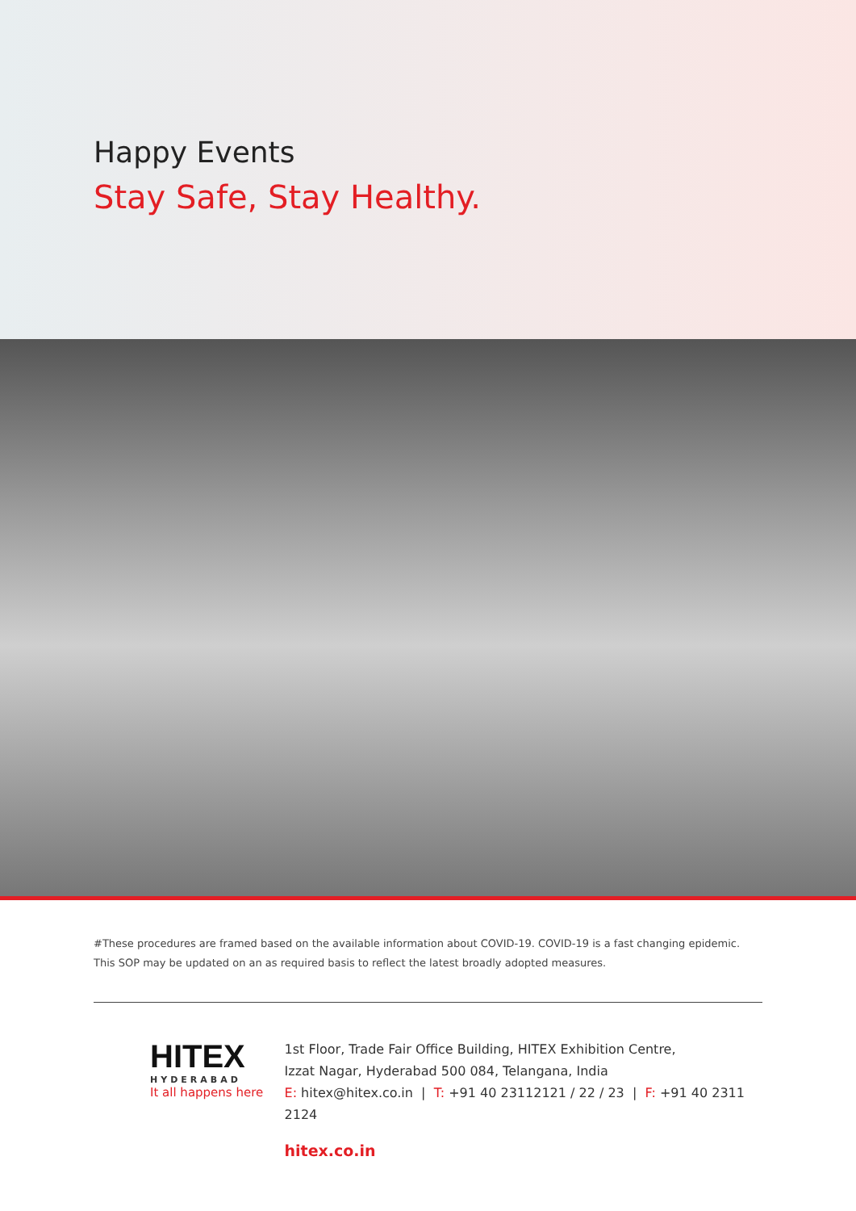Happy Events
Stay Safe, Stay Healthy.
#These procedures are framed based on the available information about COVID-19. COVID-19 is a fast changing epidemic.
This SOP may be updated on an as required basis to reflect the latest broadly adopted measures.
HITEX
HYDERABAD
It all happens here
1st Floor, Trade Fair Office Building, HITEX Exhibition Centre,
Izzat Nagar, Hyderabad 500 084, Telangana, India
E: hitex@hitex.co.in | T: +91 40 23112121 / 22 / 23 | F: +91 40 2311 2124
hitex.co.in